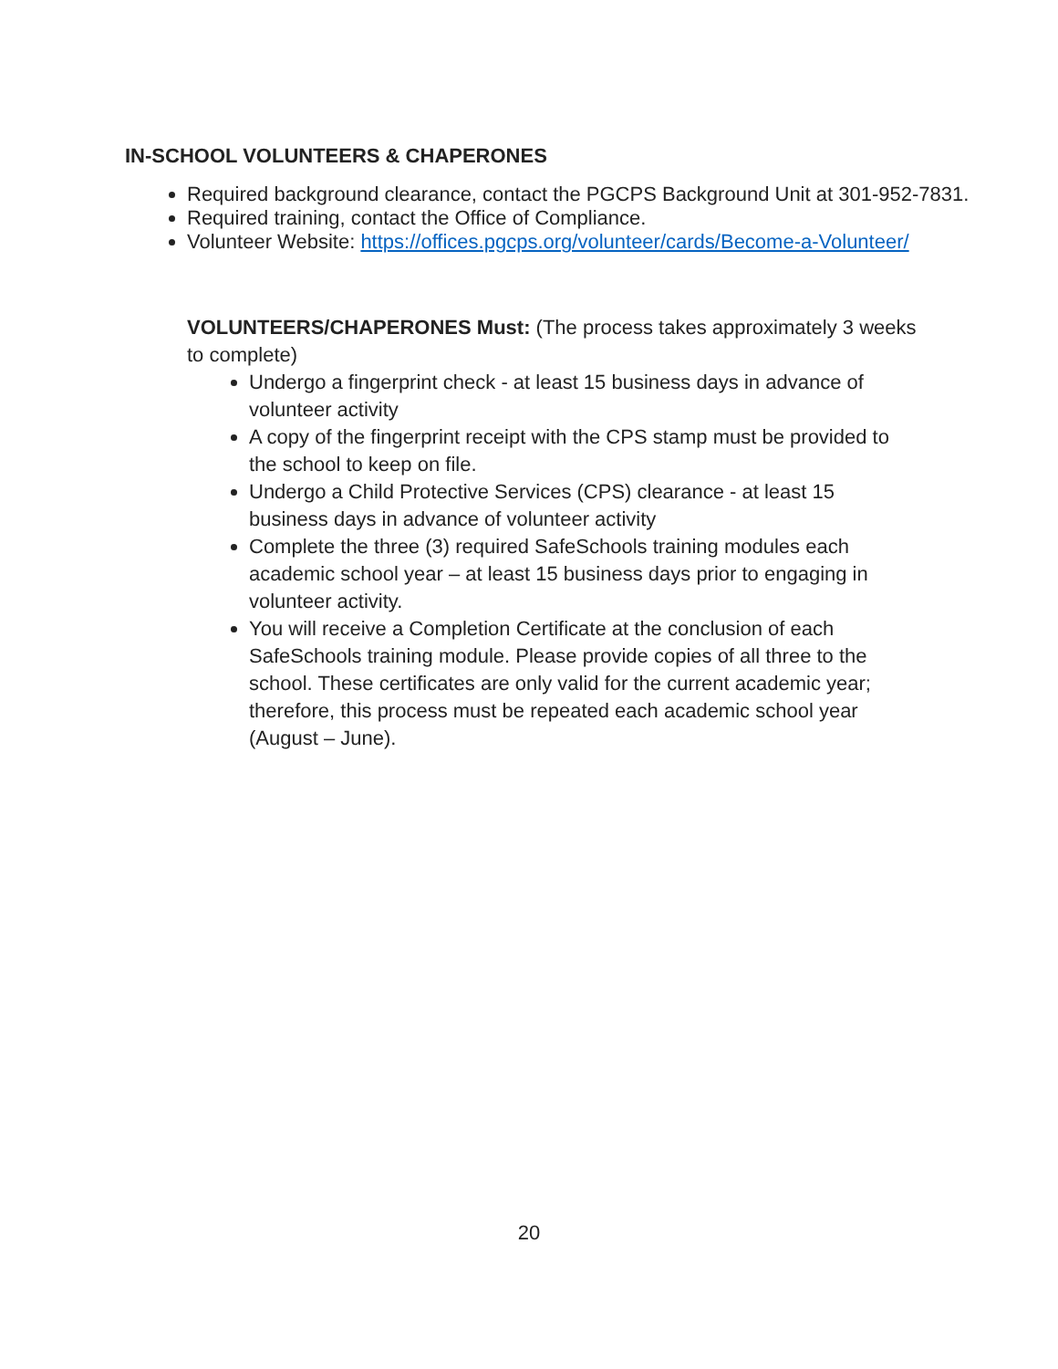IN-SCHOOL VOLUNTEERS & CHAPERONES
Required background clearance, contact the PGCPS Background Unit at 301-952-7831.
Required training, contact the Office of Compliance.
Volunteer Website: https://offices.pgcps.org/volunteer/cards/Become-a-Volunteer/
VOLUNTEERS/CHAPERONES Must: (The process takes approximately 3 weeks to complete)
Undergo a fingerprint check - at least 15 business days in advance of volunteer activity
A copy of the fingerprint receipt with the CPS stamp must be provided to the school to keep on file.
Undergo a Child Protective Services (CPS) clearance - at least 15 business days in advance of volunteer activity
Complete the three (3) required SafeSchools training modules each academic school year – at least 15 business days prior to engaging in volunteer activity.
You will receive a Completion Certificate at the conclusion of each SafeSchools training module. Please provide copies of all three to the school. These certificates are only valid for the current academic year; therefore, this process must be repeated each academic school year (August – June).
20